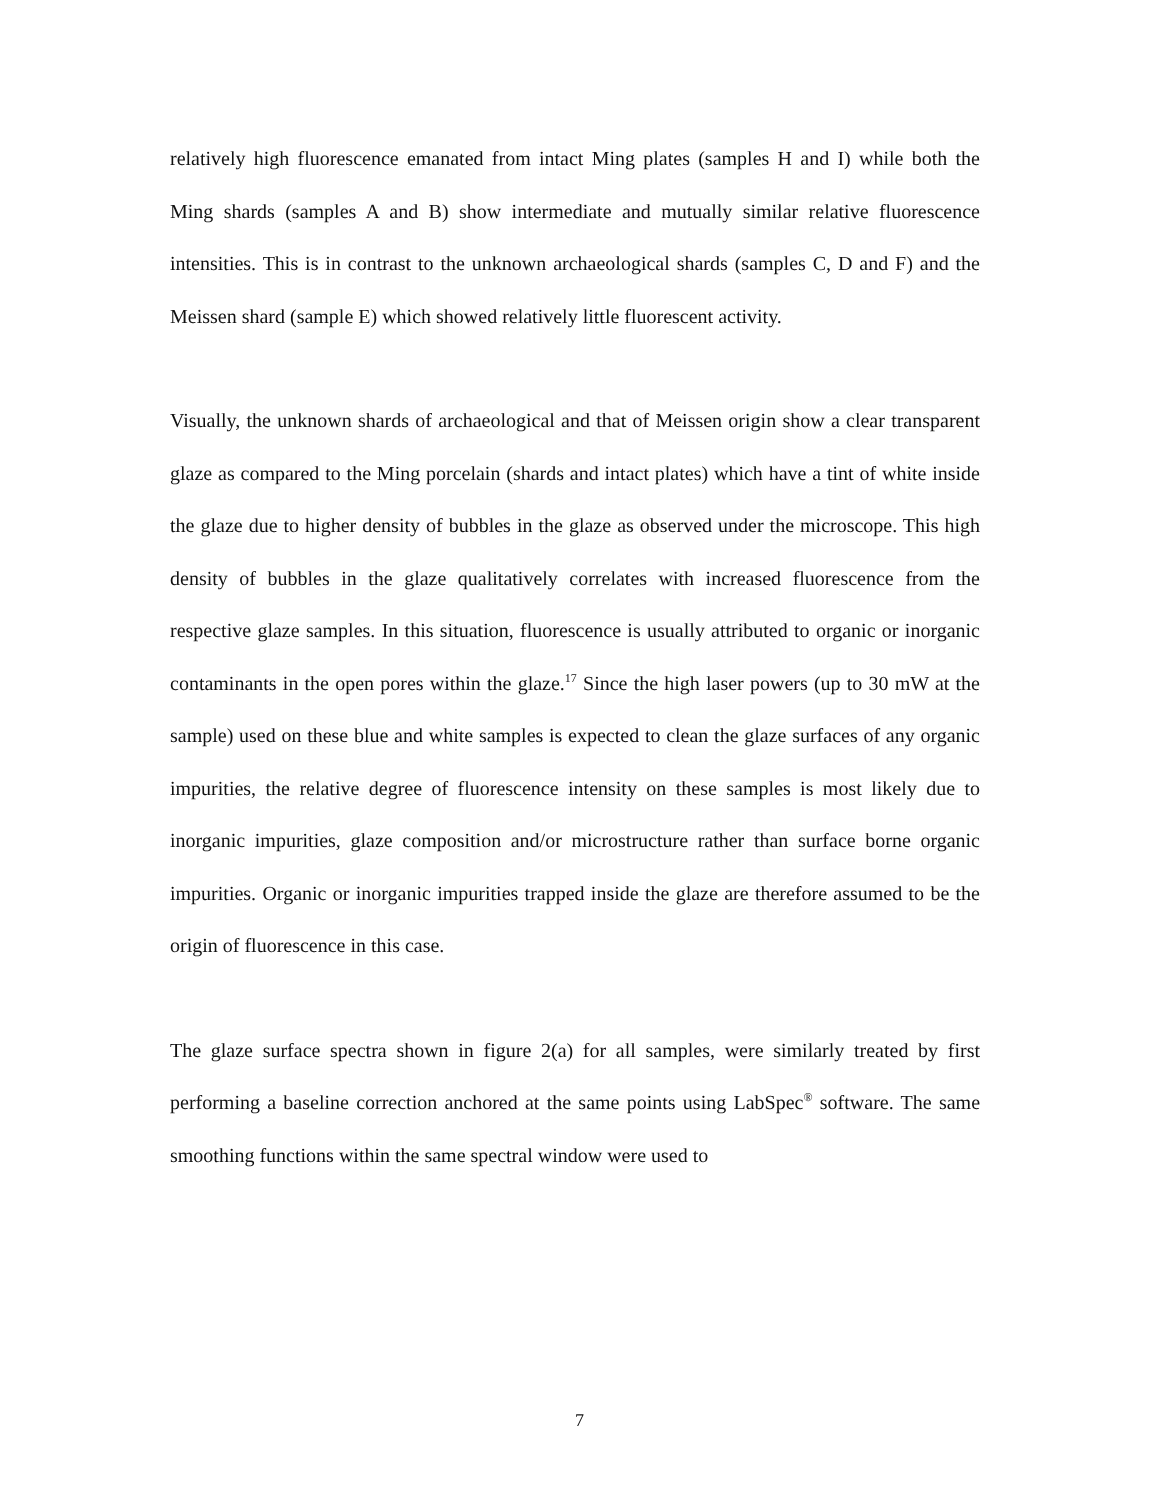relatively high fluorescence emanated from intact Ming plates (samples H and I) while both the Ming shards (samples A and B) show intermediate and mutually similar relative fluorescence intensities. This is in contrast to the unknown archaeological shards (samples C, D and F) and the Meissen shard (sample E) which showed relatively little fluorescent activity.
Visually, the unknown shards of archaeological and that of Meissen origin show a clear transparent glaze as compared to the Ming porcelain (shards and intact plates) which have a tint of white inside the glaze due to higher density of bubbles in the glaze as observed under the microscope. This high density of bubbles in the glaze qualitatively correlates with increased fluorescence from the respective glaze samples. In this situation, fluorescence is usually attributed to organic or inorganic contaminants in the open pores within the glaze.<sup>17</sup> Since the high laser powers (up to 30 mW at the sample) used on these blue and white samples is expected to clean the glaze surfaces of any organic impurities, the relative degree of fluorescence intensity on these samples is most likely due to inorganic impurities, glaze composition and/or microstructure rather than surface borne organic impurities. Organic or inorganic impurities trapped inside the glaze are therefore assumed to be the origin of fluorescence in this case.
The glaze surface spectra shown in figure 2(a) for all samples, were similarly treated by first performing a baseline correction anchored at the same points using LabSpec<sup>®</sup> software. The same smoothing functions within the same spectral window were used to
7